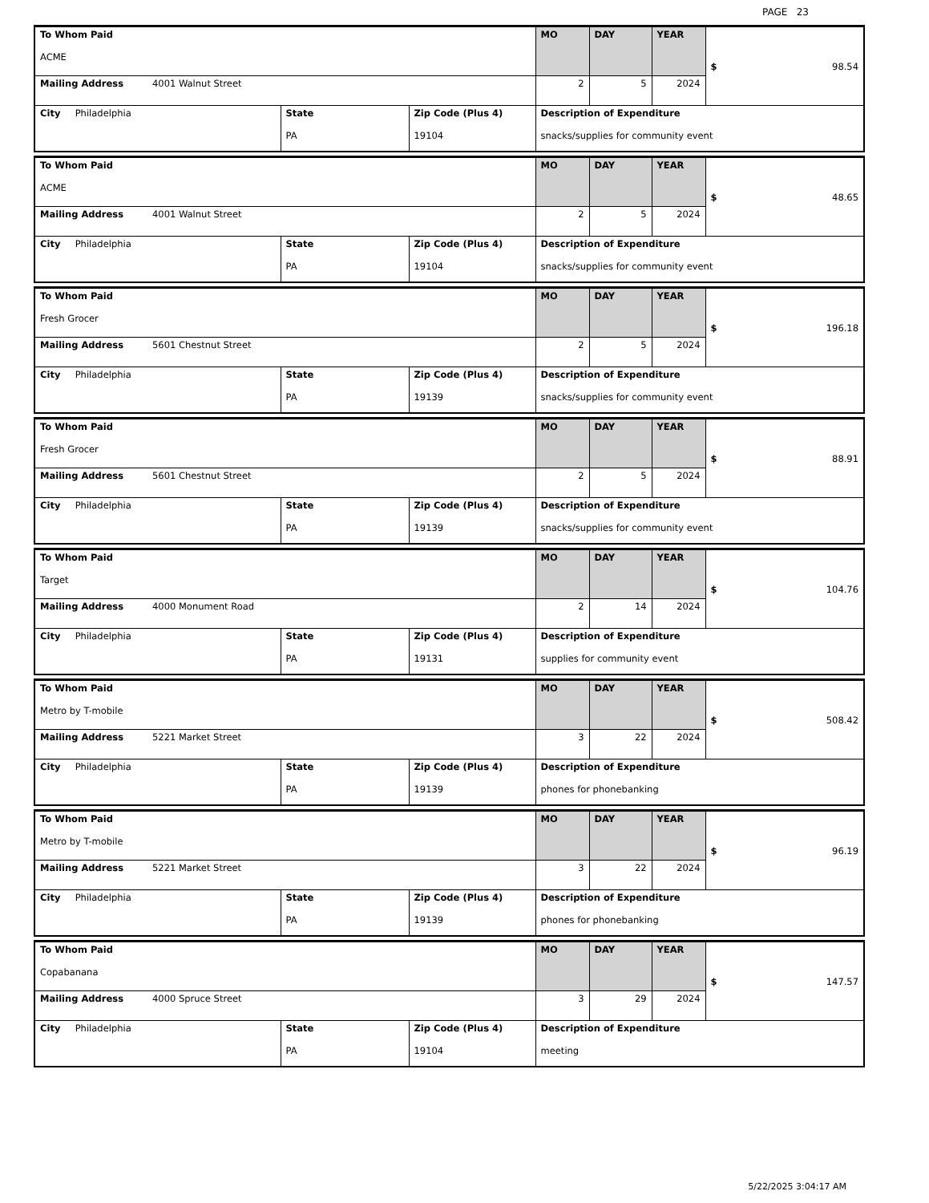PAGE 23
| To Whom Paid ACME | | | MO | DAY | YEAR | $ 98.54 |
| Mailing Address 4001 Walnut Street | | | 2 | 5 | 2024 | |
| City Philadelphia | State PA | Zip Code (Plus 4) 19104 | Description of Expenditure snacks/supplies for community event | | | |
| To Whom Paid ACME | | | MO | DAY | YEAR | $ 48.65 |
| Mailing Address 4001 Walnut Street | | | 2 | 5 | 2024 | |
| City Philadelphia | State PA | Zip Code (Plus 4) 19104 | Description of Expenditure snacks/supplies for community event | | | |
| To Whom Paid Fresh Grocer | | | MO | DAY | YEAR | $ 196.18 |
| Mailing Address 5601 Chestnut Street | | | 2 | 5 | 2024 | |
| City Philadelphia | State PA | Zip Code (Plus 4) 19139 | Description of Expenditure snacks/supplies for community event | | | |
| To Whom Paid Fresh Grocer | | | MO | DAY | YEAR | $ 88.91 |
| Mailing Address 5601 Chestnut Street | | | 2 | 5 | 2024 | |
| City Philadelphia | State PA | Zip Code (Plus 4) 19139 | Description of Expenditure snacks/supplies for community event | | | |
| To Whom Paid Target | | | MO | DAY | YEAR | $ 104.76 |
| Mailing Address 4000 Monument Road | | | 2 | 14 | 2024 | |
| City Philadelphia | State PA | Zip Code (Plus 4) 19131 | Description of Expenditure supplies for community event | | | |
| To Whom Paid Metro by T-mobile | | | MO | DAY | YEAR | $ 508.42 |
| Mailing Address 5221 Market Street | | | 3 | 22 | 2024 | |
| City Philadelphia | State PA | Zip Code (Plus 4) 19139 | Description of Expenditure phones for phonebanking | | | |
| To Whom Paid Metro by T-mobile | | | MO | DAY | YEAR | $ 96.19 |
| Mailing Address 5221 Market Street | | | 3 | 22 | 2024 | |
| City Philadelphia | State PA | Zip Code (Plus 4) 19139 | Description of Expenditure phones for phonebanking | | | |
| To Whom Paid Copabanana | | | MO | DAY | YEAR | $ 147.57 |
| Mailing Address 4000 Spruce Street | | | 3 | 29 | 2024 | |
| City Philadelphia | State PA | Zip Code (Plus 4) 19104 | Description of Expenditure meeting | | | |
5/22/2025 3:04:17 AM